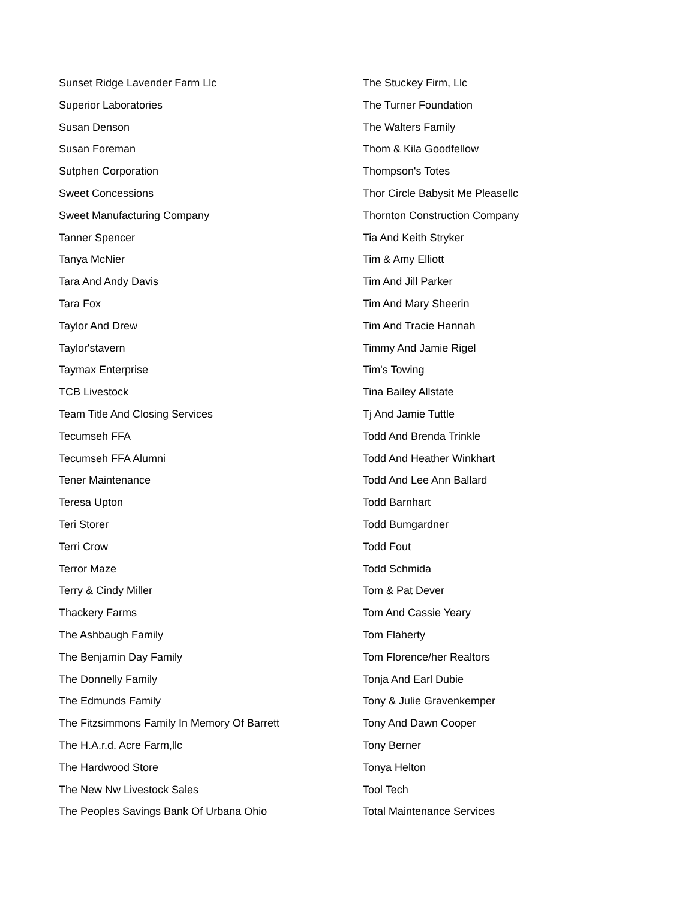Sunset Ridge Lavender Farm Llc
Superior Laboratories
Susan Denson
Susan Foreman
Sutphen Corporation
Sweet Concessions
Sweet Manufacturing Company
Tanner Spencer
Tanya McNier
Tara And Andy Davis
Tara Fox
Taylor And Drew
Taylor'stavern
Taymax Enterprise
TCB Livestock
Team Title And Closing Services
Tecumseh FFA
Tecumseh FFA Alumni
Tener Maintenance
Teresa Upton
Teri Storer
Terri Crow
Terror Maze
Terry & Cindy Miller
Thackery Farms
The Ashbaugh Family
The Benjamin Day Family
The Donnelly Family
The Edmunds Family
The Fitzsimmons Family In Memory Of Barrett
The H.A.r.d. Acre Farm,llc
The Hardwood Store
The New Nw Livestock Sales
The Peoples Savings Bank Of Urbana Ohio
The Stuckey Firm, Llc
The Turner Foundation
The Walters Family
Thom & Kila Goodfellow
Thompson's Totes
Thor Circle Babysit Me Pleasellc
Thornton Construction Company
Tia And Keith Stryker
Tim & Amy Elliott
Tim And Jill Parker
Tim And Mary Sheerin
Tim And Tracie Hannah
Timmy And Jamie Rigel
Tim's Towing
Tina Bailey Allstate
Tj And Jamie Tuttle
Todd And Brenda Trinkle
Todd And Heather Winkhart
Todd And Lee Ann Ballard
Todd Barnhart
Todd Bumgardner
Todd Fout
Todd Schmida
Tom & Pat Dever
Tom And Cassie Yeary
Tom Flaherty
Tom Florence/her Realtors
Tonja And Earl Dubie
Tony & Julie Gravenkemper
Tony And Dawn Cooper
Tony Berner
Tonya Helton
Tool Tech
Total Maintenance Services